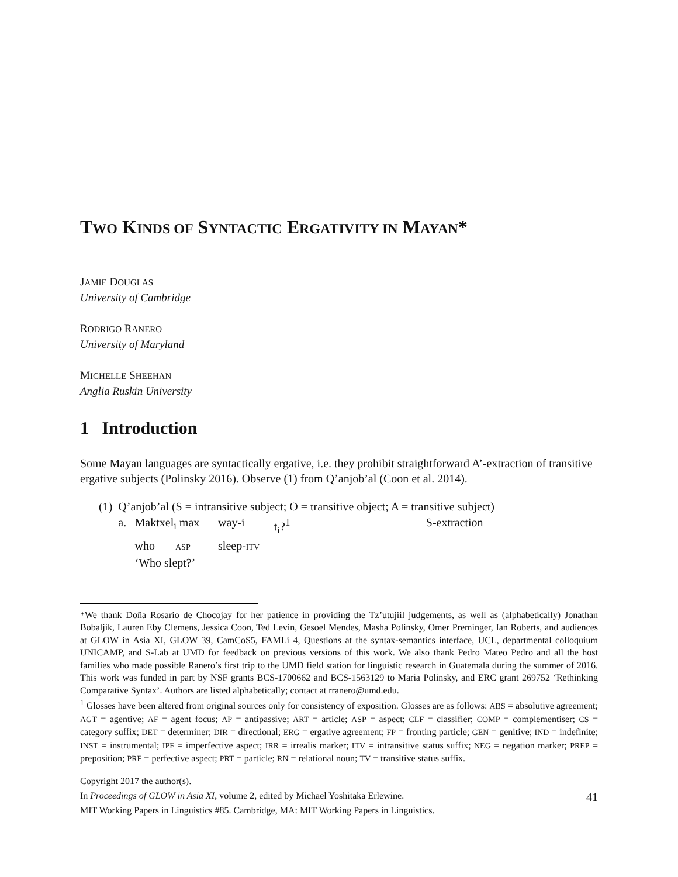TWO KINDS OF SYNTACTIC ERGATIVITY IN MAYAN*
JAMIE DOUGLAS
University of Cambridge
RODRIGO RANERO
University of Maryland
MICHELLE SHEEHAN
Anglia Ruskin University
1 Introduction
Some Mayan languages are syntactically ergative, i.e. they prohibit straightforward A’-extraction of transitive ergative subjects (Polinsky 2016). Observe (1) from Q’anjob’al (Coon et al. 2014).
| (1) | Q’anjob’al (S = intransitive subject; O = transitive object; A = transitive subject) | | | | |
| | a. | Maktxel<sub>i</sub> max | way-i | t<sub>i</sub>?<sup>1</sup> | S-extraction |
| | | who ASP | sleep- ITV | | |
| | | ‘Who slept?’ | | | |
*We thank Doña Rosario de Chocojay for her patience in providing the Tz’utujiil judgements, as well as (alphabetically) Jonathan Bobaljik, Lauren Eby Clemens, Jessica Coon, Ted Levin, Gesoel Mendes, Masha Polinsky, Omer Preminger, Ian Roberts, and audiences at GLOW in Asia XI, GLOW 39, CamCoS5, FAMLi 4, Questions at the syntax-semantics interface, UCL, departmental colloquium UNICAMP, and S-Lab at UMD for feedback on previous versions of this work. We also thank Pedro Mateo Pedro and all the host families who made possible Ranero’s first trip to the UMD field station for linguistic research in Guatemala during the summer of 2016. This work was funded in part by NSF grants BCS-1700662 and BCS-1563129 to Maria Polinsky, and ERC grant 269752 ‘Rethinking Comparative Syntax’. Authors are listed alphabetically; contact at rranero@umd.edu.
<sup>1</sup> Glosses have been altered from original sources only for consistency of exposition. Glosses are as follows: ABS = absolutive agreement; AGT = agentive; AF = agent focus; AP = antipassive; ART = article; ASP = aspect; CLF = classifier; COMP = complementiser; CS = category suffix; DET = determiner; DIR = directional; ERG = ergative agreement; FP = fronting particle; GEN = genitive; IND = indefinite; INST = instrumental; IPF = imperfective aspect; IRR = irrealis marker; ITV = intransitive status suffix; NEG = negation marker; PREP = preposition; PRF = perfective aspect; PRT = particle; RN = relational noun; TV = transitive status suffix.
Copyright 2017 the author(s).
In Proceedings of GLOW in Asia XI, volume 2, edited by Michael Yoshitaka Erlewine.
MIT Working Papers in Linguistics #85. Cambridge, MA: MIT Working Papers in Linguistics.
41